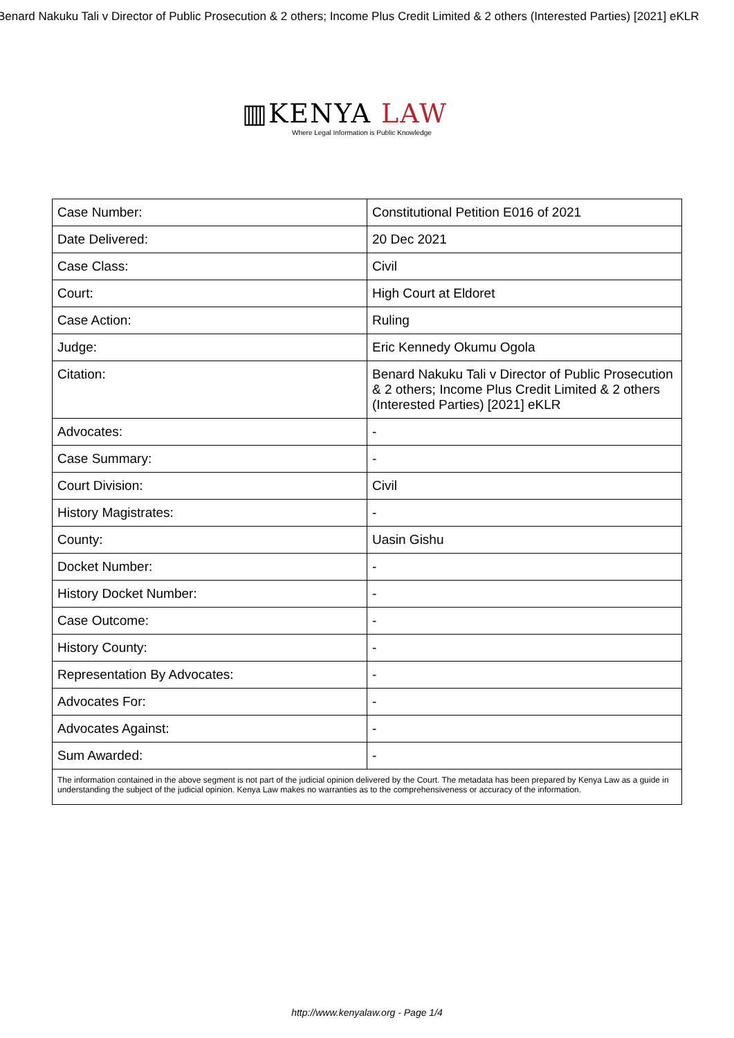Benard Nakuku Tali v Director of Public Prosecution & 2 others; Income Plus Credit Limited & 2 others (Interested Parties) [2021] eKLR
▥KENYA LAW
Where Legal Information is Public Knowledge
| Case Number: | Constitutional Petition E016 of 2021 |
| Date Delivered: | 20 Dec 2021 |
| Case Class: | Civil |
| Court: | High Court at Eldoret |
| Case Action: | Ruling |
| Judge: | Eric Kennedy Okumu Ogola |
| Citation: | Benard Nakuku Tali v Director of Public Prosecution & 2 others; Income Plus Credit Limited & 2 others (Interested Parties) [2021] eKLR |
| Advocates: | - |
| Case Summary: | - |
| Court Division: | Civil |
| History Magistrates: | - |
| County: | Uasin Gishu |
| Docket Number: | - |
| History Docket Number: | - |
| Case Outcome: | - |
| History County: | - |
| Representation By Advocates: | - |
| Advocates For: | - |
| Advocates Against: | - |
| Sum Awarded: | - |
| The information contained in the above segment is not part of the judicial opinion delivered by the Court. The metadata has been prepared by Kenya Law as a guide in understanding the subject of the judicial opinion. Kenya Law makes no warranties as to the comprehensiveness or accuracy of the information. | |
http://www.kenyalaw.org - Page 1/4